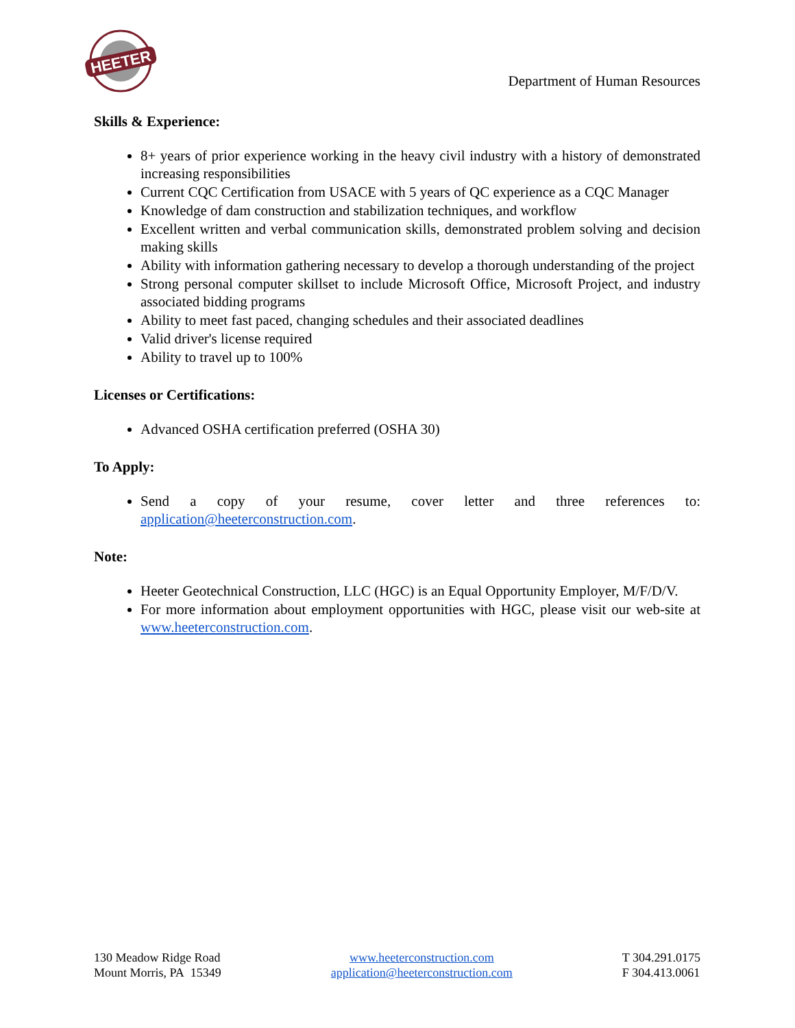HEETER
Department of Human Resources
Skills & Experience:
8+ years of prior experience working in the heavy civil industry with a history of demonstrated increasing responsibilities
Current CQC Certification from USACE with 5 years of QC experience as a CQC Manager
Knowledge of dam construction and stabilization techniques, and workflow
Excellent written and verbal communication skills, demonstrated problem solving and decision making skills
Ability with information gathering necessary to develop a thorough understanding of the project
Strong personal computer skillset to include Microsoft Office, Microsoft Project, and industry associated bidding programs
Ability to meet fast paced, changing schedules and their associated deadlines
Valid driver's license required
Ability to travel up to 100%
Licenses or Certifications:
Advanced OSHA certification preferred (OSHA 30)
To Apply:
Send a copy of your resume, cover letter and three references to: application@heeterconstruction.com.
Note:
Heeter Geotechnical Construction, LLC (HGC) is an Equal Opportunity Employer, M/F/D/V.
For more information about employment opportunities with HGC, please visit our web-site at www.heeterconstruction.com.
130 Meadow Ridge Road
Mount Morris, PA 15349
www.heeterconstruction.com
application@heeterconstruction.com
T 304.291.0175
F 304.413.0061